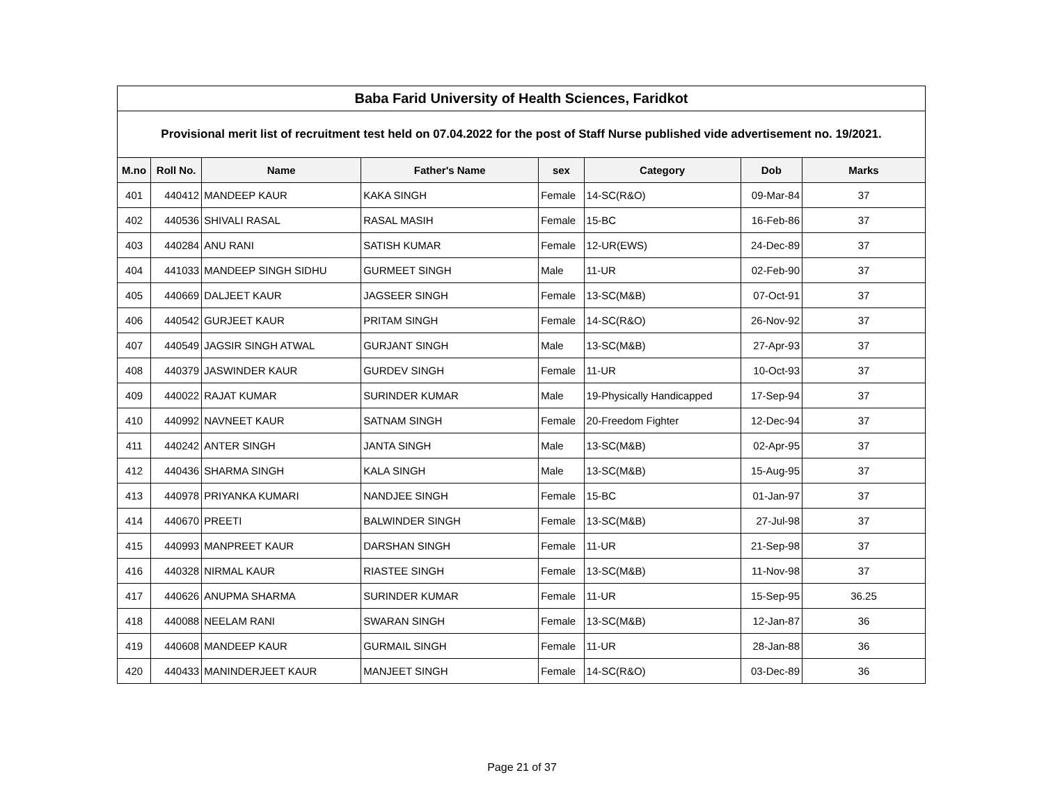| Baba Farid University of Health Sciences, Faridkot | | | | | | | |
| Provisional merit list of recruitment test held on 07.04.2022 for the post of Staff Nurse published vide advertisement no. 19/2021. | | | | | | | |
| M.no | Roll No. | Name | Father's Name | sex | Category | Dob | Marks |
| 401 | 440412 | MANDEEP KAUR | KAKA SINGH | Female | 14-SC(R&O) | 09-Mar-84 | 37 |
| 402 | 440536 | SHIVALI RASAL | RASAL MASIH | Female | 15-BC | 16-Feb-86 | 37 |
| 403 | 440284 | ANU RANI | SATISH KUMAR | Female | 12-UR(EWS) | 24-Dec-89 | 37 |
| 404 | 441033 | MANDEEP SINGH SIDHU | GURMEET SINGH | Male | 11-UR | 02-Feb-90 | 37 |
| 405 | 440669 | DALJEET KAUR | JAGSEER SINGH | Female | 13-SC(M&B) | 07-Oct-91 | 37 |
| 406 | 440542 | GURJEET KAUR | PRITAM SINGH | Female | 14-SC(R&O) | 26-Nov-92 | 37 |
| 407 | 440549 | JAGSIR SINGH ATWAL | GURJANT SINGH | Male | 13-SC(M&B) | 27-Apr-93 | 37 |
| 408 | 440379 | JASWINDER KAUR | GURDEV SINGH | Female | 11-UR | 10-Oct-93 | 37 |
| 409 | 440022 | RAJAT KUMAR | SURINDER KUMAR | Male | 19-Physically Handicapped | 17-Sep-94 | 37 |
| 410 | 440992 | NAVNEET KAUR | SATNAM SINGH | Female | 20-Freedom Fighter | 12-Dec-94 | 37 |
| 411 | 440242 | ANTER SINGH | JANTA SINGH | Male | 13-SC(M&B) | 02-Apr-95 | 37 |
| 412 | 440436 | SHARMA SINGH | KALA SINGH | Male | 13-SC(M&B) | 15-Aug-95 | 37 |
| 413 | 440978 | PRIYANKA KUMARI | NANDJEE SINGH | Female | 15-BC | 01-Jan-97 | 37 |
| 414 | 440670 | PREETI | BALWINDER SINGH | Female | 13-SC(M&B) | 27-Jul-98 | 37 |
| 415 | 440993 | MANPREET KAUR | DARSHAN SINGH | Female | 11-UR | 21-Sep-98 | 37 |
| 416 | 440328 | NIRMAL KAUR | RIASTEE SINGH | Female | 13-SC(M&B) | 11-Nov-98 | 37 |
| 417 | 440626 | ANUPMA SHARMA | SURINDER KUMAR | Female | 11-UR | 15-Sep-95 | 36.25 |
| 418 | 440088 | NEELAM RANI | SWARAN SINGH | Female | 13-SC(M&B) | 12-Jan-87 | 36 |
| 419 | 440608 | MANDEEP KAUR | GURMAIL SINGH | Female | 11-UR | 28-Jan-88 | 36 |
| 420 | 440433 | MANINDERJEET KAUR | MANJEET SINGH | Female | 14-SC(R&O) | 03-Dec-89 | 36 |
Page 21 of 37